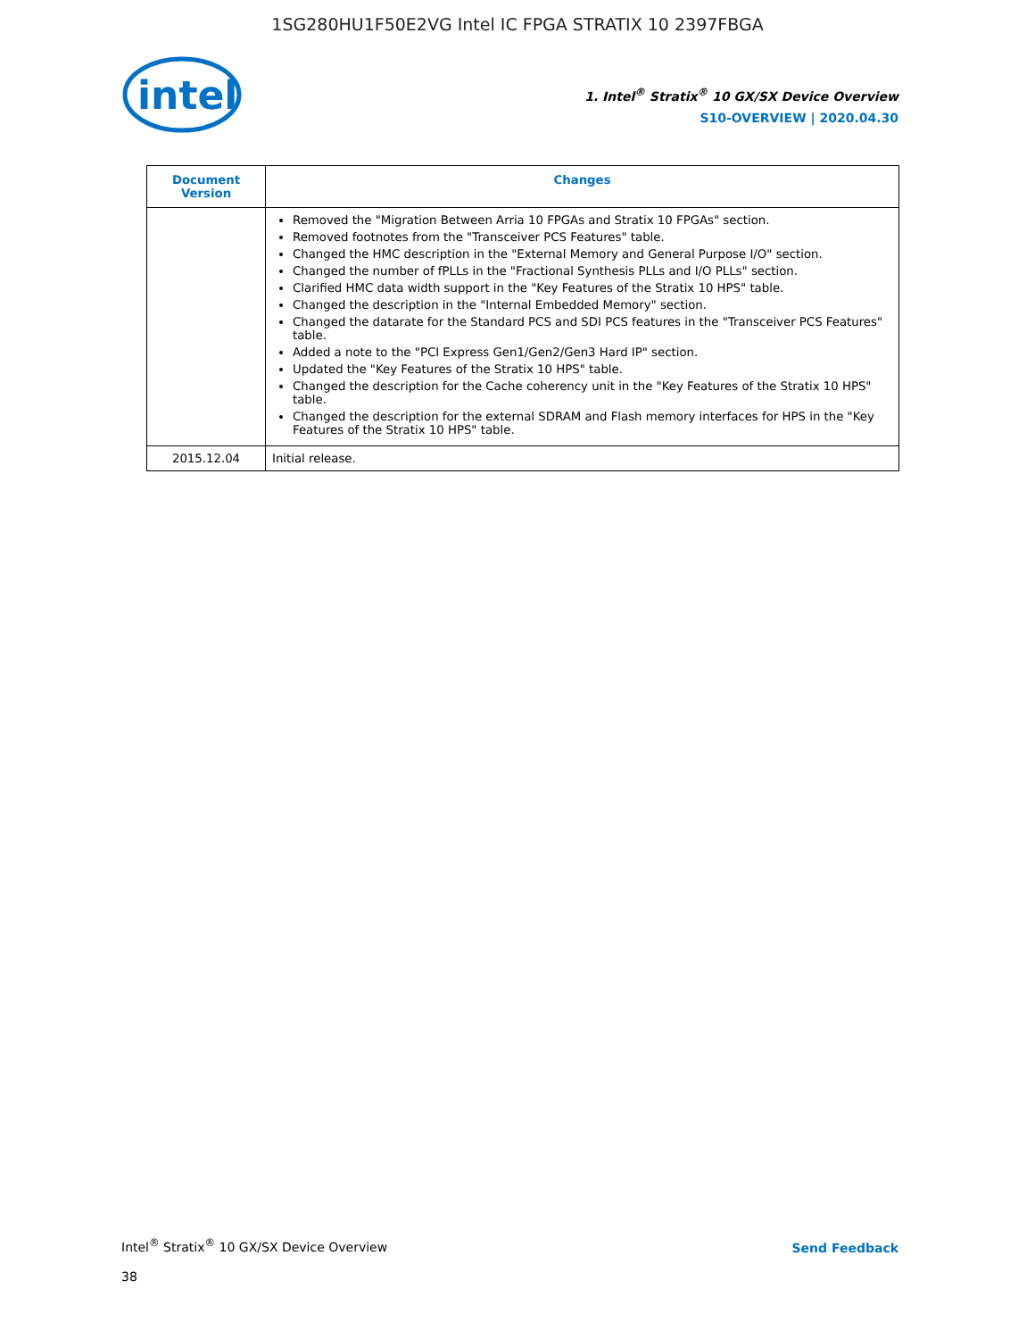1SG280HU1F50E2VG Intel IC FPGA STRATIX 10 2397FBGA
intel
1. Intel<sup>®</sup> Stratix<sup>®</sup> 10 GX/SX Device Overview
S10-OVERVIEW | 2020.04.30
| Document Version | Changes |
| --- | --- |
| | Removed the "Migration Between Arria 10 FPGAs and Stratix 10 FPGAs" section. Removed footnotes from the "Transceiver PCS Features" table. Changed the HMC description in the "External Memory and General Purpose I/O" section. Changed the number of fPLLs in the "Fractional Synthesis PLLs and I/O PLLs" section. Clarified HMC data width support in the "Key Features of the Stratix 10 HPS" table. Changed the description in the "Internal Embedded Memory" section. Changed the datarate for the Standard PCS and SDI PCS features in the "Transceiver PCS Features" table. Added a note to the "PCI Express Gen1/Gen2/Gen3 Hard IP" section. Updated the "Key Features of the Stratix 10 HPS" table. Changed the description for the Cache coherency unit in the "Key Features of the Stratix 10 HPS" table. Changed the description for the external SDRAM and Flash memory interfaces for HPS in the "Key Features of the Stratix 10 HPS" table. |
| 2015.12.04 | Initial release. |
Intel<sup>®</sup> Stratix<sup>®</sup> 10 GX/SX Device Overview
38
Send Feedback